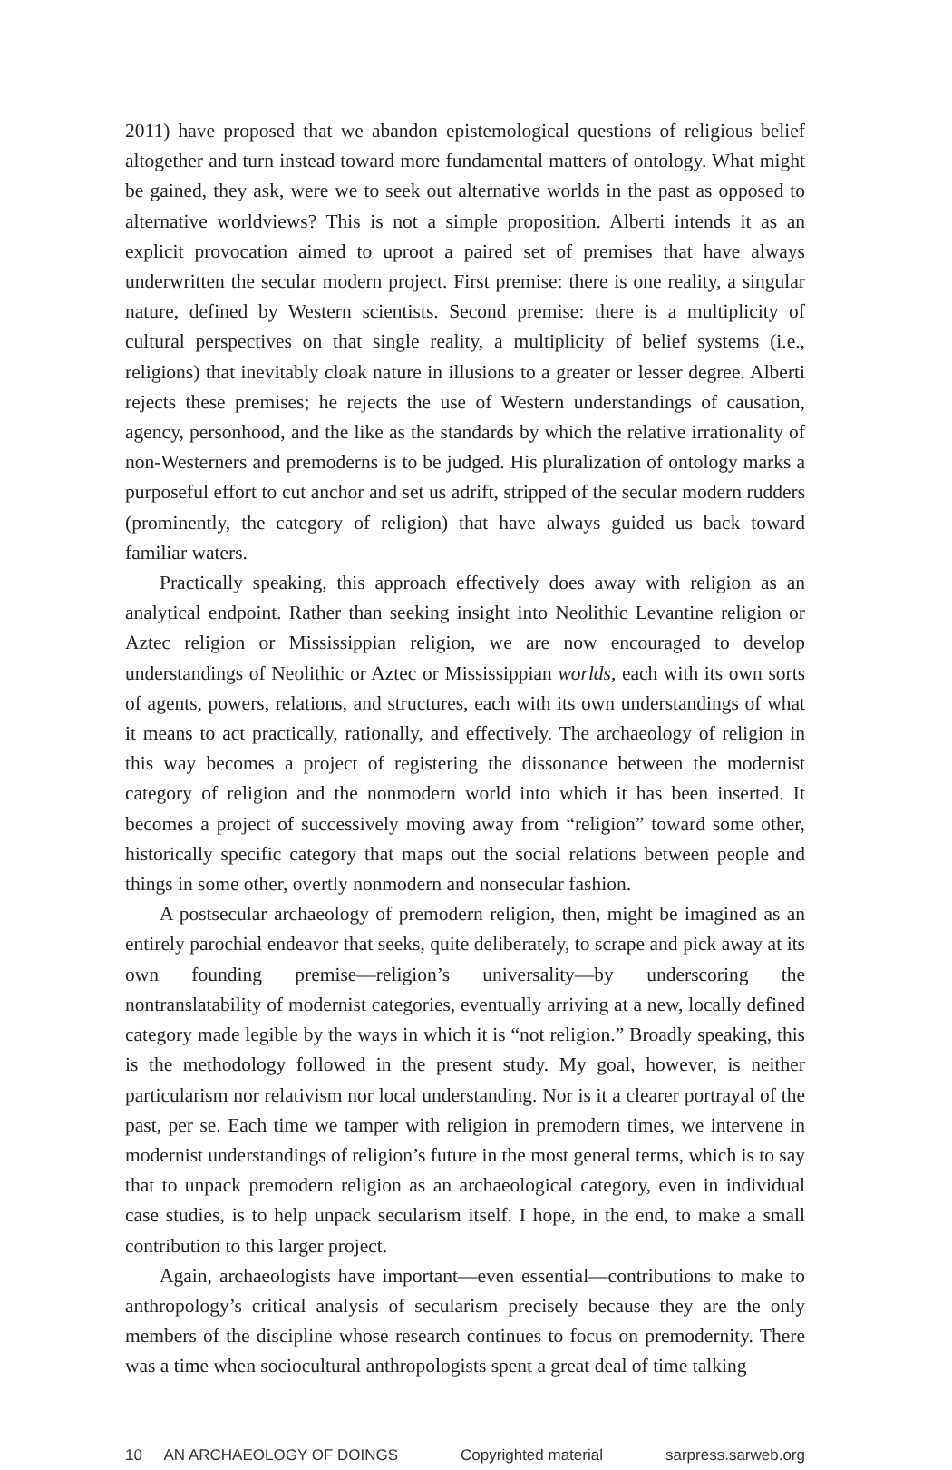2011) have proposed that we abandon epistemological questions of religious belief altogether and turn instead toward more fundamental matters of ontology. What might be gained, they ask, were we to seek out alternative worlds in the past as opposed to alternative worldviews? This is not a simple proposition. Alberti intends it as an explicit provocation aimed to uproot a paired set of premises that have always underwritten the secular modern project. First premise: there is one reality, a singular nature, defined by Western scientists. Second premise: there is a multiplicity of cultural perspectives on that single reality, a multiplicity of belief systems (i.e., religions) that inevitably cloak nature in illusions to a greater or lesser degree. Alberti rejects these premises; he rejects the use of Western understandings of causation, agency, personhood, and the like as the standards by which the relative irrationality of non-Westerners and premoderns is to be judged. His pluralization of ontology marks a purposeful effort to cut anchor and set us adrift, stripped of the secular modern rudders (prominently, the category of religion) that have always guided us back toward familiar waters.
Practically speaking, this approach effectively does away with religion as an analytical endpoint. Rather than seeking insight into Neolithic Levantine religion or Aztec religion or Mississippian religion, we are now encouraged to develop understandings of Neolithic or Aztec or Mississippian worlds, each with its own sorts of agents, powers, relations, and structures, each with its own understandings of what it means to act practically, rationally, and effectively. The archaeology of religion in this way becomes a project of registering the dissonance between the modernist category of religion and the nonmodern world into which it has been inserted. It becomes a project of successively moving away from “religion” toward some other, historically specific category that maps out the social relations between people and things in some other, overtly nonmodern and nonsecular fashion.
A postsecular archaeology of premodern religion, then, might be imagined as an entirely parochial endeavor that seeks, quite deliberately, to scrape and pick away at its own founding premise—religion’s universality—by underscoring the nontranslatability of modernist categories, eventually arriving at a new, locally defined category made legible by the ways in which it is “not religion.” Broadly speaking, this is the methodology followed in the present study. My goal, however, is neither particularism nor relativism nor local understanding. Nor is it a clearer portrayal of the past, per se. Each time we tamper with religion in premodern times, we intervene in modernist understandings of religion’s future in the most general terms, which is to say that to unpack premodern religion as an archaeological category, even in individual case studies, is to help unpack secularism itself. I hope, in the end, to make a small contribution to this larger project.
Again, archaeologists have important—even essential—contributions to make to anthropology’s critical analysis of secularism precisely because they are the only members of the discipline whose research continues to focus on premodernity. There was a time when sociocultural anthropologists spent a great deal of time talking
10 AN ARCHAEOLOGY OF DOINGS Copyrighted material sarpress.sarweb.org